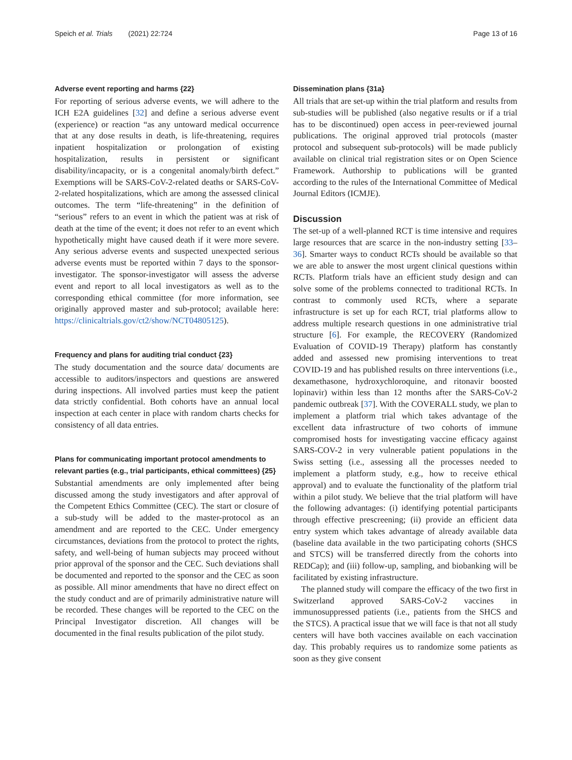Speich et al. Trials (2021) 22:724 Page 13 of 16
Adverse event reporting and harms {22}
For reporting of serious adverse events, we will adhere to the ICH E2A guidelines [32] and define a serious adverse event (experience) or reaction “as any untoward medical occurrence that at any dose results in death, is life-threatening, requires inpatient hospitalization or prolongation of existing hospitalization, results in persistent or significant disability/incapacity, or is a congenital anomaly/birth defect.” Exemptions will be SARS-CoV-2-related deaths or SARS-CoV-2-related hospitalizations, which are among the assessed clinical outcomes. The term “life-threatening” in the definition of “serious” refers to an event in which the patient was at risk of death at the time of the event; it does not refer to an event which hypothetically might have caused death if it were more severe. Any serious adverse events and suspected unexpected serious adverse events must be reported within 7 days to the sponsor-investigator. The sponsor-investigator will assess the adverse event and report to all local investigators as well as to the corresponding ethical committee (for more information, see originally approved master and sub-protocol; available here: https://clinicaltrials.gov/ct2/show/NCT04805125).
Frequency and plans for auditing trial conduct {23}
The study documentation and the source data/ documents are accessible to auditors/inspectors and questions are answered during inspections. All involved parties must keep the patient data strictly confidential. Both cohorts have an annual local inspection at each center in place with random charts checks for consistency of all data entries.
Plans for communicating important protocol amendments to relevant parties (e.g., trial participants, ethical committees) {25}
Substantial amendments are only implemented after being discussed among the study investigators and after approval of the Competent Ethics Committee (CEC). The start or closure of a sub-study will be added to the master-protocol as an amendment and are reported to the CEC. Under emergency circumstances, deviations from the protocol to protect the rights, safety, and well-being of human subjects may proceed without prior approval of the sponsor and the CEC. Such deviations shall be documented and reported to the sponsor and the CEC as soon as possible. All minor amendments that have no direct effect on the study conduct and are of primarily administrative nature will be recorded. These changes will be reported to the CEC on the Principal Investigator discretion. All changes will be documented in the final results publication of the pilot study.
Dissemination plans {31a}
All trials that are set-up within the trial platform and results from sub-studies will be published (also negative results or if a trial has to be discontinued) open access in peer-reviewed journal publications. The original approved trial protocols (master protocol and subsequent sub-protocols) will be made publicly available on clinical trial registration sites or on Open Science Framework. Authorship to publications will be granted according to the rules of the International Committee of Medical Journal Editors (ICMJE).
Discussion
The set-up of a well-planned RCT is time intensive and requires large resources that are scarce in the non-industry setting [33–36]. Smarter ways to conduct RCTs should be available so that we are able to answer the most urgent clinical questions within RCTs. Platform trials have an efficient study design and can solve some of the problems connected to traditional RCTs. In contrast to commonly used RCTs, where a separate infrastructure is set up for each RCT, trial platforms allow to address multiple research questions in one administrative trial structure [6]. For example, the RECOVERY (Randomized Evaluation of COVID-19 Therapy) platform has constantly added and assessed new promising interventions to treat COVID-19 and has published results on three interventions (i.e., dexamethasone, hydroxychloroquine, and ritonavir boosted lopinavir) within less than 12 months after the SARS-CoV-2 pandemic outbreak [37]. With the COVERALL study, we plan to implement a platform trial which takes advantage of the excellent data infrastructure of two cohorts of immune compromised hosts for investigating vaccine efficacy against SARS-COV-2 in very vulnerable patient populations in the Swiss setting (i.e., assessing all the processes needed to implement a platform study, e.g., how to receive ethical approval) and to evaluate the functionality of the platform trial within a pilot study. We believe that the trial platform will have the following advantages: (i) identifying potential participants through effective prescreening; (ii) provide an efficient data entry system which takes advantage of already available data (baseline data available in the two participating cohorts (SHCS and STCS) will be transferred directly from the cohorts into REDCap); and (iii) follow-up, sampling, and biobanking will be facilitated by existing infrastructure.
The planned study will compare the efficacy of the two first in Switzerland approved SARS-CoV-2 vaccines in immunosuppressed patients (i.e., patients from the SHCS and the STCS). A practical issue that we will face is that not all study centers will have both vaccines available on each vaccination day. This probably requires us to randomize some patients as soon as they give consent